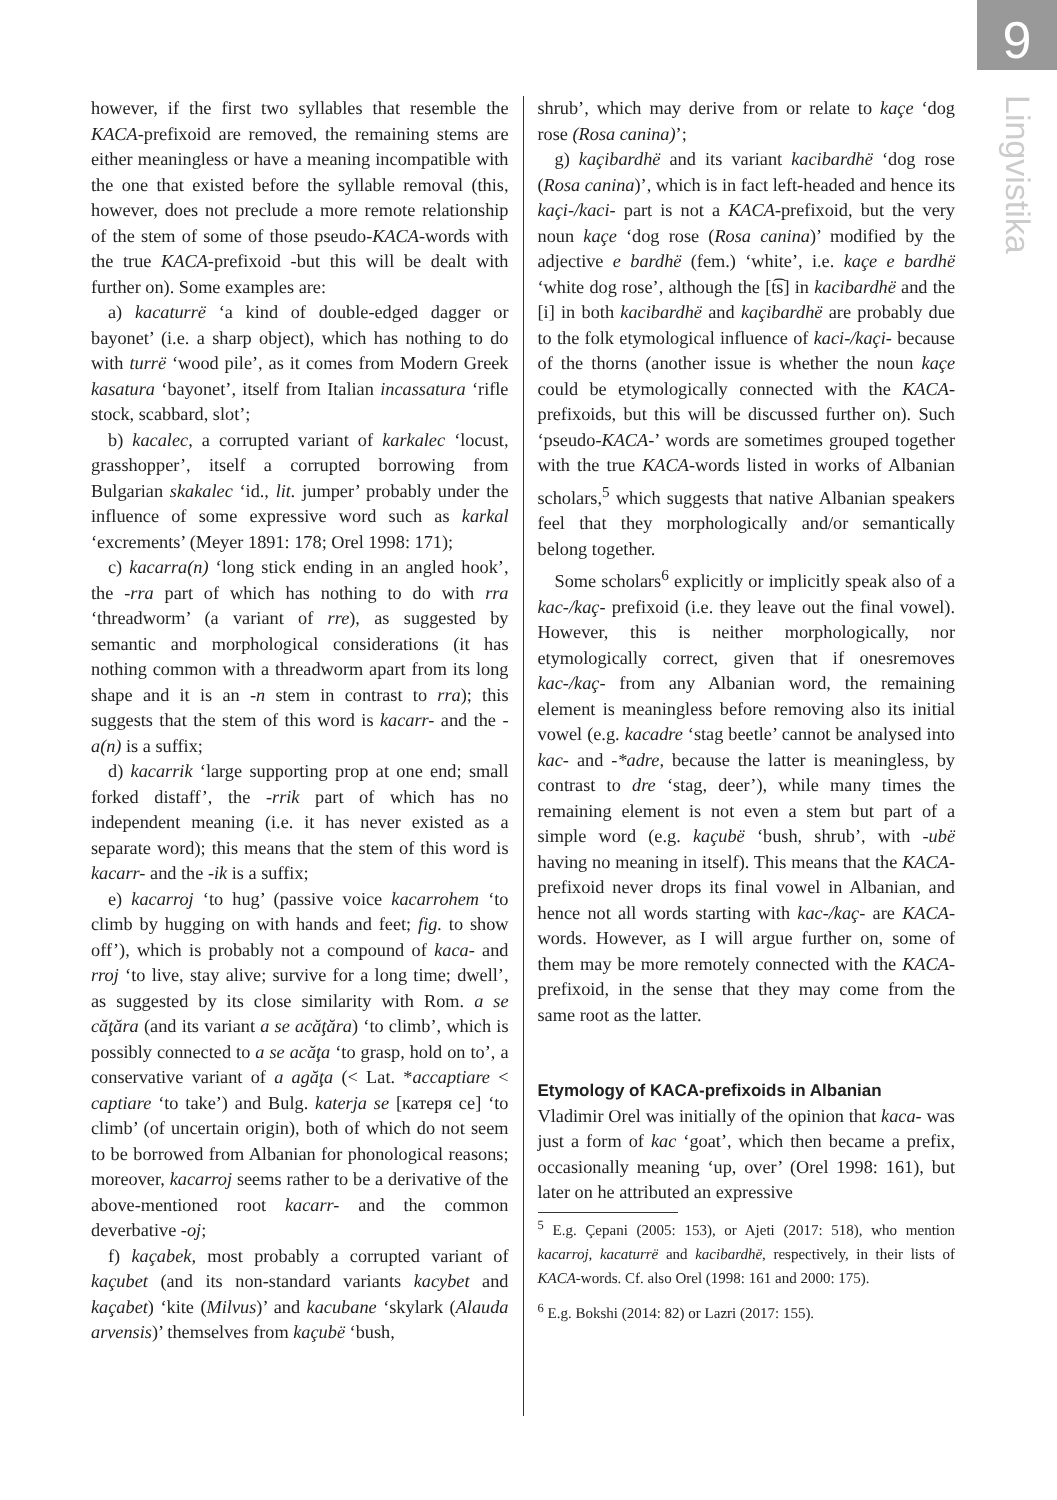9
Lingvistika
however, if the first two syllables that resemble the KACA-prefixoid are removed, the remaining stems are either meaningless or have a meaning incompatible with the one that existed before the syllable removal (this, however, does not preclude a more remote relationship of the stem of some of those pseudo-KACA-words with the true KACA-prefixoid -but this will be dealt with further on). Some examples are:
a) kacaturrë ‘a kind of double-edged dagger or bayonet’ (i.e. a sharp object), which has nothing to do with turrë ‘wood pile’, as it comes from Modern Greek kasatura ‘bayonet’, itself from Italian incassatura ‘rifle stock, scabbard, slot’;
b) kacalec, a corrupted variant of karkalec ‘locust, grasshopper’, itself a corrupted borrowing from Bulgarian skakalec ‘id., lit. jumper’ probably under the influence of some expressive word such as karkal ‘excrements’ (Meyer 1891: 178; Orel 1998: 171);
c) kacarra(n) ‘long stick ending in an angled hook’, the -rra part of which has nothing to do with rra ‘threadworm’ (a variant of rre), as suggested by semantic and morphological considerations (it has nothing common with a threadworm apart from its long shape and it is an -n stem in contrast to rra); this suggests that the stem of this word is kacarr- and the -a(n) is a suffix;
d) kacarrik ‘large supporting prop at one end; small forked distaff’, the -rrik part of which has no independent meaning (i.e. it has never existed as a separate word); this means that the stem of this word is kacarr- and the -ik is a suffix;
e) kacarroj ‘to hug’ (passive voice kacarrohem ‘to climb by hugging on with hands and feet; fig. to show off’), which is probably not a compound of kaca- and rroj ‘to live, stay alive; survive for a long time; dwell’, as suggested by its close similarity with Rom. a se căţăra (and its variant a se acăţăra) ‘to climb’, which is possibly connected to a se acăţa ‘to grasp, hold on to’, a conservative variant of a agăţa (< Lat. *accaptiare < captiare ‘to take’) and Bulg. katerja se [катеря се] ‘to climb’ (of uncertain origin), both of which do not seem to be borrowed from Albanian for phonological reasons; moreover, kacarroj seems rather to be a derivative of the above-mentioned root kacarr- and the common deverbative -oj;
f) kaçabek, most probably a corrupted variant of kaçubet (and its non-standard variants kacybet and kaçabet) ‘kite (Milvus)’ and kacubane ‘skylark (Alauda arvensis)’ themselves from kaçubë ‘bush,
shrub’, which may derive from or relate to kaçe ‘dog rose (Rosa canina)’;
g) kaçibardhë and its variant kacibardhë ‘dog rose (Rosa canina)’, which is in fact left-headed and hence its kaçi-/kaci- part is not a KACA-prefixoid, but the very noun kaçe ‘dog rose (Rosa canina)’ modified by the adjective e bardhë (fem.) ‘white’, i.e. kaçe e bardhë ‘white dog rose’, although the [t͡s] in kacibardhë and the [i] in both kacibardhë and kaçibardhë are probably due to the folk etymological influence of kaci-/kaçi- because of the thorns (another issue is whether the noun kaçe could be etymologically connected with the KACA-prefixoids, but this will be discussed further on). Such ‘pseudo-KACA-’ words are sometimes grouped together with the true KACA-words listed in works of Albanian scholars,<sup>5</sup> which suggests that native Albanian speakers feel that they morphologically and/or semantically belong together.
Some scholars<sup>6</sup> explicitly or implicitly speak also of a kac-/kaç- prefixoid (i.e. they leave out the final vowel). However, this is neither morphologically, nor etymologically correct, given that if onesremoves kac-/kaç- from any Albanian word, the remaining element is meaningless before removing also its initial vowel (e.g. kacadre ‘stag beetle’ cannot be analysed into kac- and -*adre, because the latter is meaningless, by contrast to dre ‘stag, deer’), while many times the remaining element is not even a stem but part of a simple word (e.g. kaçubë ‘bush, shrub’, with -ubë having no meaning in itself). This means that the KACA-prefixoid never drops its final vowel in Albanian, and hence not all words starting with kac-/kaç- are KACA-words. However, as I will argue further on, some of them may be more remotely connected with the KACA-prefixoid, in the sense that they may come from the same root as the latter.
Etymology of KACA-prefixoids in Albanian
Vladimir Orel was initially of the opinion that kaca- was just a form of kac ‘goat’, which then became a prefix, occasionally meaning ‘up, over’ (Orel 1998: 161), but later on he attributed an expressive
<sup>5</sup> E.g. Çepani (2005: 153), or Ajeti (2017: 518), who mention kacarroj, kacaturrë and kacibardhë, respectively, in their lists of KACA-words. Cf. also Orel (1998: 161 and 2000: 175).
<sup>6</sup> E.g. Bokshi (2014: 82) or Lazri (2017: 155).